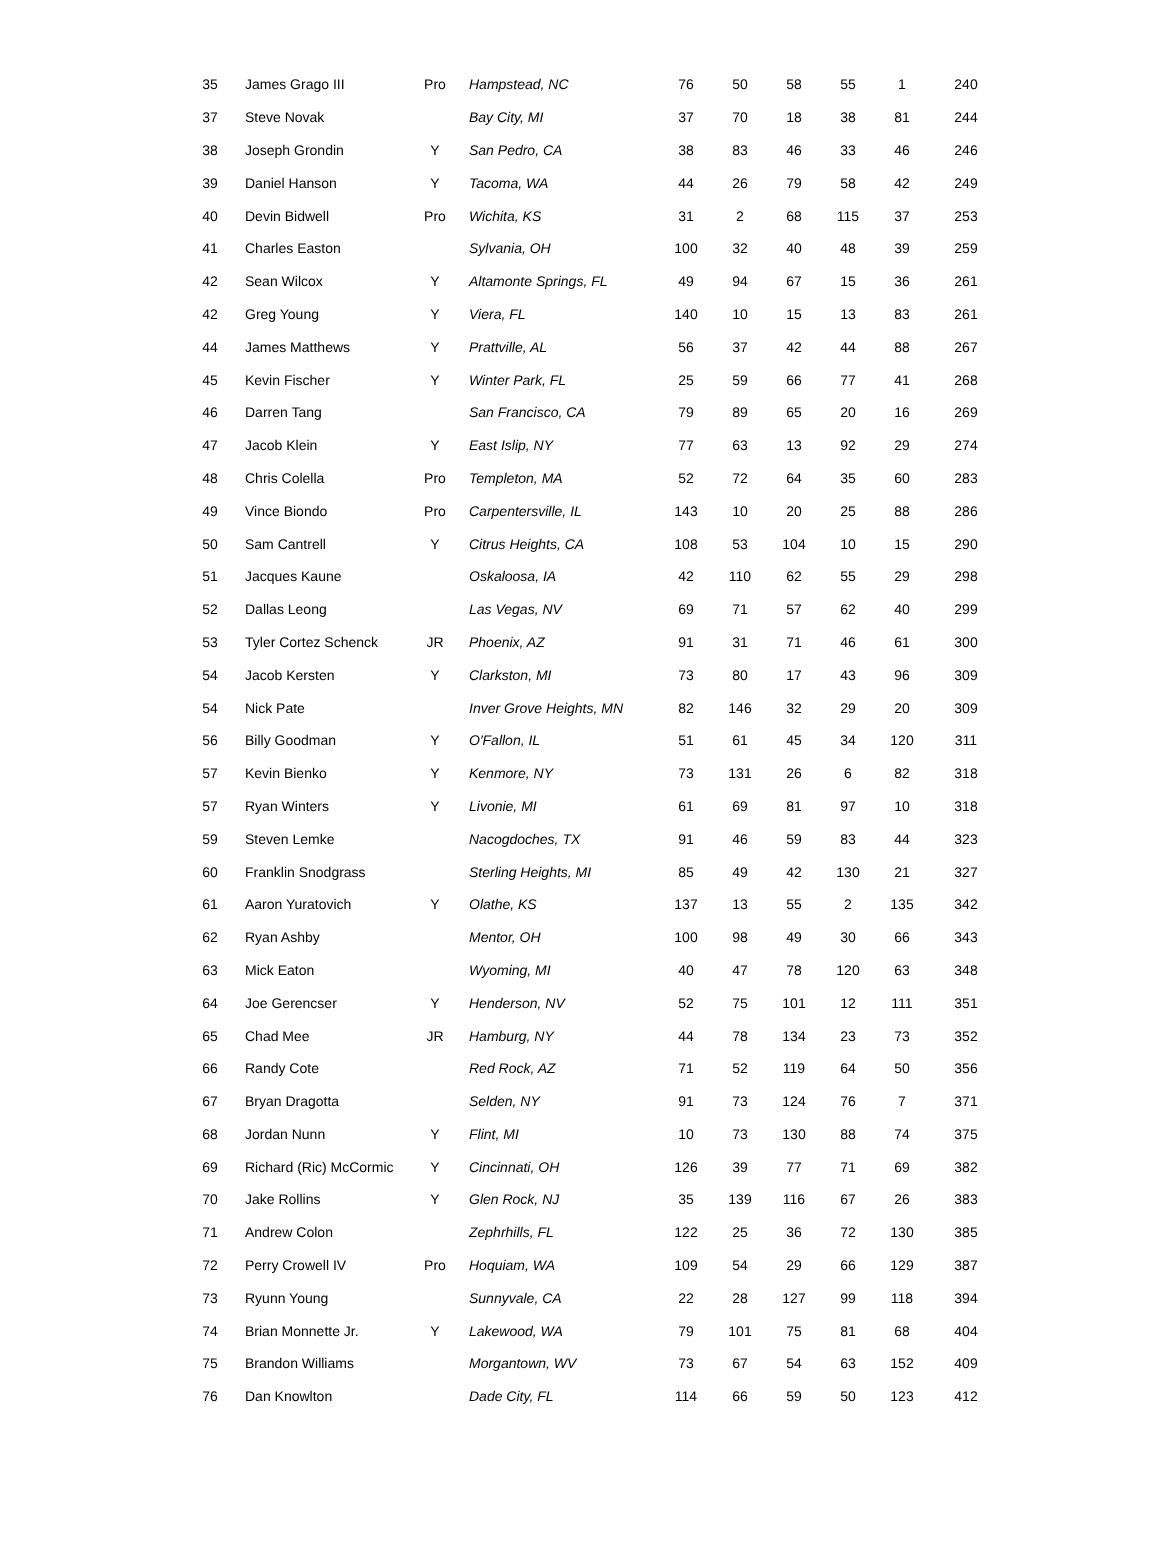| 35 | James Grago III | Pro | Hampstead, NC | 76 | 50 | 58 | 55 | 1 | 240 |
| 37 | Steve Novak | | Bay City, MI | 37 | 70 | 18 | 38 | 81 | 244 |
| 38 | Joseph Grondin | Y | San Pedro, CA | 38 | 83 | 46 | 33 | 46 | 246 |
| 39 | Daniel Hanson | Y | Tacoma, WA | 44 | 26 | 79 | 58 | 42 | 249 |
| 40 | Devin Bidwell | Pro | Wichita, KS | 31 | 2 | 68 | 115 | 37 | 253 |
| 41 | Charles Easton | | Sylvania, OH | 100 | 32 | 40 | 48 | 39 | 259 |
| 42 | Sean Wilcox | Y | Altamonte Springs, FL | 49 | 94 | 67 | 15 | 36 | 261 |
| 42 | Greg Young | Y | Viera, FL | 140 | 10 | 15 | 13 | 83 | 261 |
| 44 | James Matthews | Y | Prattville, AL | 56 | 37 | 42 | 44 | 88 | 267 |
| 45 | Kevin Fischer | Y | Winter Park, FL | 25 | 59 | 66 | 77 | 41 | 268 |
| 46 | Darren Tang | | San Francisco, CA | 79 | 89 | 65 | 20 | 16 | 269 |
| 47 | Jacob Klein | Y | East Islip, NY | 77 | 63 | 13 | 92 | 29 | 274 |
| 48 | Chris Colella | Pro | Templeton, MA | 52 | 72 | 64 | 35 | 60 | 283 |
| 49 | Vince Biondo | Pro | Carpentersville, IL | 143 | 10 | 20 | 25 | 88 | 286 |
| 50 | Sam Cantrell | Y | Citrus Heights, CA | 108 | 53 | 104 | 10 | 15 | 290 |
| 51 | Jacques Kaune | | Oskaloosa, IA | 42 | 110 | 62 | 55 | 29 | 298 |
| 52 | Dallas Leong | | Las Vegas, NV | 69 | 71 | 57 | 62 | 40 | 299 |
| 53 | Tyler Cortez Schenck | JR | Phoenix, AZ | 91 | 31 | 71 | 46 | 61 | 300 |
| 54 | Jacob Kersten | Y | Clarkston, MI | 73 | 80 | 17 | 43 | 96 | 309 |
| 54 | Nick Pate | | Inver Grove Heights, MN | 82 | 146 | 32 | 29 | 20 | 309 |
| 56 | Billy Goodman | Y | O'Fallon, IL | 51 | 61 | 45 | 34 | 120 | 311 |
| 57 | Kevin Bienko | Y | Kenmore, NY | 73 | 131 | 26 | 6 | 82 | 318 |
| 57 | Ryan Winters | Y | Livonie, MI | 61 | 69 | 81 | 97 | 10 | 318 |
| 59 | Steven Lemke | | Nacogdoches, TX | 91 | 46 | 59 | 83 | 44 | 323 |
| 60 | Franklin Snodgrass | | Sterling Heights, MI | 85 | 49 | 42 | 130 | 21 | 327 |
| 61 | Aaron Yuratovich | Y | Olathe, KS | 137 | 13 | 55 | 2 | 135 | 342 |
| 62 | Ryan Ashby | | Mentor, OH | 100 | 98 | 49 | 30 | 66 | 343 |
| 63 | Mick Eaton | | Wyoming, MI | 40 | 47 | 78 | 120 | 63 | 348 |
| 64 | Joe Gerencser | Y | Henderson, NV | 52 | 75 | 101 | 12 | 111 | 351 |
| 65 | Chad Mee | JR | Hamburg, NY | 44 | 78 | 134 | 23 | 73 | 352 |
| 66 | Randy Cote | | Red Rock, AZ | 71 | 52 | 119 | 64 | 50 | 356 |
| 67 | Bryan Dragotta | | Selden, NY | 91 | 73 | 124 | 76 | 7 | 371 |
| 68 | Jordan Nunn | Y | Flint, MI | 10 | 73 | 130 | 88 | 74 | 375 |
| 69 | Richard (Ric) McCormic | Y | Cincinnati, OH | 126 | 39 | 77 | 71 | 69 | 382 |
| 70 | Jake Rollins | Y | Glen Rock, NJ | 35 | 139 | 116 | 67 | 26 | 383 |
| 71 | Andrew Colon | | Zephrhills, FL | 122 | 25 | 36 | 72 | 130 | 385 |
| 72 | Perry Crowell IV | Pro | Hoquiam, WA | 109 | 54 | 29 | 66 | 129 | 387 |
| 73 | Ryunn Young | | Sunnyvale, CA | 22 | 28 | 127 | 99 | 118 | 394 |
| 74 | Brian Monnette Jr. | Y | Lakewood, WA | 79 | 101 | 75 | 81 | 68 | 404 |
| 75 | Brandon Williams | | Morgantown, WV | 73 | 67 | 54 | 63 | 152 | 409 |
| 76 | Dan Knowlton | | Dade City, FL | 114 | 66 | 59 | 50 | 123 | 412 |